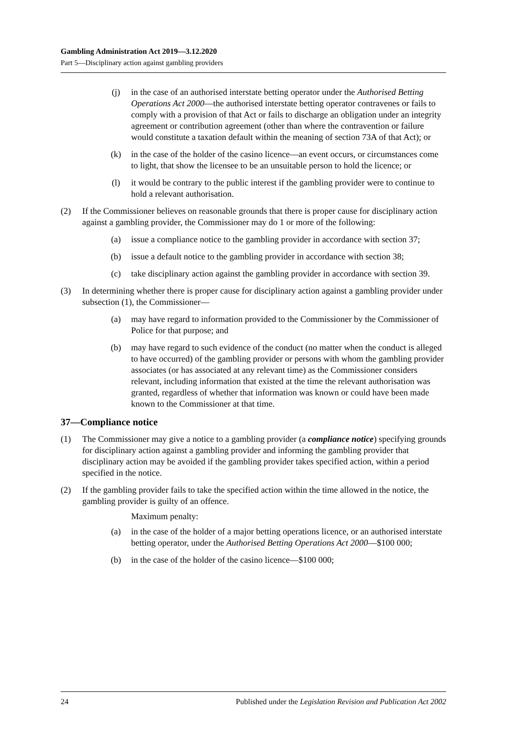Gambling Administration Act 2019—3.12.2020
Part 5—Disciplinary action against gambling providers
(j) in the case of an authorised interstate betting operator under the Authorised Betting Operations Act 2000—the authorised interstate betting operator contravenes or fails to comply with a provision of that Act or fails to discharge an obligation under an integrity agreement or contribution agreement (other than where the contravention or failure would constitute a taxation default within the meaning of section 73A of that Act); or
(k) in the case of the holder of the casino licence—an event occurs, or circumstances come to light, that show the licensee to be an unsuitable person to hold the licence; or
(l) it would be contrary to the public interest if the gambling provider were to continue to hold a relevant authorisation.
(2) If the Commissioner believes on reasonable grounds that there is proper cause for disciplinary action against a gambling provider, the Commissioner may do 1 or more of the following:
(a) issue a compliance notice to the gambling provider in accordance with section 37;
(b) issue a default notice to the gambling provider in accordance with section 38;
(c) take disciplinary action against the gambling provider in accordance with section 39.
(3) In determining whether there is proper cause for disciplinary action against a gambling provider under subsection (1), the Commissioner—
(a) may have regard to information provided to the Commissioner by the Commissioner of Police for that purpose; and
(b) may have regard to such evidence of the conduct (no matter when the conduct is alleged to have occurred) of the gambling provider or persons with whom the gambling provider associates (or has associated at any relevant time) as the Commissioner considers relevant, including information that existed at the time the relevant authorisation was granted, regardless of whether that information was known or could have been made known to the Commissioner at that time.
37—Compliance notice
(1) The Commissioner may give a notice to a gambling provider (a compliance notice) specifying grounds for disciplinary action against a gambling provider and informing the gambling provider that disciplinary action may be avoided if the gambling provider takes specified action, within a period specified in the notice.
(2) If the gambling provider fails to take the specified action within the time allowed in the notice, the gambling provider is guilty of an offence.
Maximum penalty:
(a) in the case of the holder of a major betting operations licence, or an authorised interstate betting operator, under the Authorised Betting Operations Act 2000—$100 000;
(b) in the case of the holder of the casino licence—$100 000;
24 Published under the Legislation Revision and Publication Act 2002